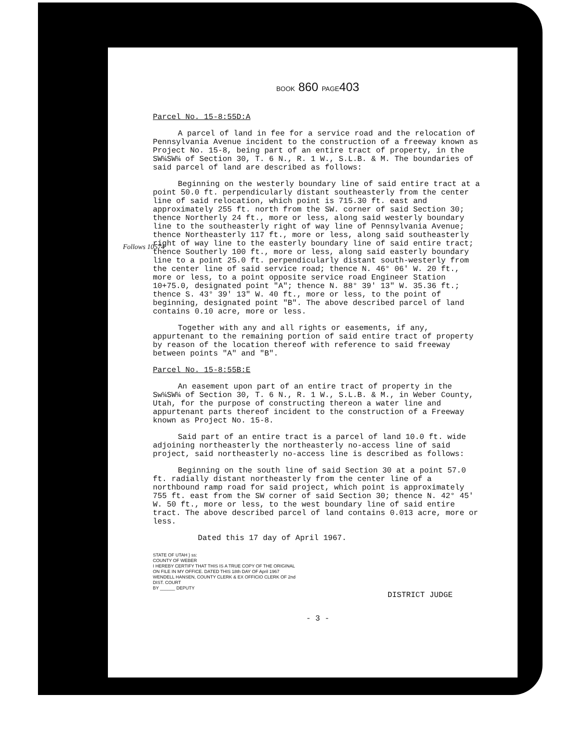BOOK 860 PAGE403
Parcel No. 15-8:55D:A
A parcel of land in fee for a service road and the relocation of Pennsylvania Avenue incident to the construction of a freeway known as Project No. 15-8, being part of an entire tract of property, in the SW¼SW¼ of Section 30, T. 6 N., R. 1 W., S.L.B. & M. The boundaries of said parcel of land are described as follows:
Beginning on the westerly boundary line of said entire tract at a point 50.0 ft. perpendicularly distant southeasterly from the center line of said relocation, which point is 715.30 ft. east and approximately 255 ft. north from the SW. corner of said Section 30; thence Northerly 24 ft., more or less, along said westerly boundary line to the southeasterly right of way line of Pennsylvania Avenue; thence Northeasterly 117 ft., more or less, along said southeasterly right of way line to the easterly boundary line of said entire tract; thence Southerly 100 ft., more or less, along said easterly boundary line to a point 25.0 ft. perpendicularly distant south-westerly from the center line of said service road; thence N. 46° 06' W. 20 ft., more or less, to a point opposite service road Engineer Station 10+75.0, designated point "A"; thence N. 88° 39' 13" W. 35.36 ft.; thence S. 43° 39' 13" W. 40 ft., more or less, to the point of beginning, designated point "B". The above described parcel of land contains 0.10 acre, more or less.
Follows 10574
Together with any and all rights or easements, if any, appurtenant to the remaining portion of said entire tract of property by reason of the location thereof with reference to said freeway between points "A" and "B".
Parcel No. 15-8:55B:E
An easement upon part of an entire tract of property in the Sw¼SW¼ of Section 30, T. 6 N., R. 1 W., S.L.B. & M., in Weber County, Utah, for the purpose of constructing thereon a water line and appurtenant parts thereof incident to the construction of a Freeway known as Project No. 15-8.
Said part of an entire tract is a parcel of land 10.0 ft. wide adjoining northeasterly the northeasterly no-access line of said project, said northeasterly no-access line is described as follows:
Beginning on the south line of said Section 30 at a point 57.0 ft. radially distant northeasterly from the center line of a northbound ramp road for said project, which point is approximately 755 ft. east from the SW corner of said Section 30; thence N. 42° 45' W. 50 ft., more or less, to the west boundary line of said entire tract. The above described parcel of land contains 0.013 acre, more or less.
Dated this 17 day of April 1967.
STATE OF UTAH } ss:
COUNTY OF WEBER
I HEREBY CERTIFY THAT THIS IS A TRUE COPY OF THE ORIGINAL ON FILE IN MY OFFICE. DATED THIS 18th DAY OF April 1967
WENDELL HANSEN, COUNTY CLERK & EX OFFICIO CLERK OF 2nd DIST. COURT
BY ______ DEPUTY
DISTRICT JUDGE
- 3 -